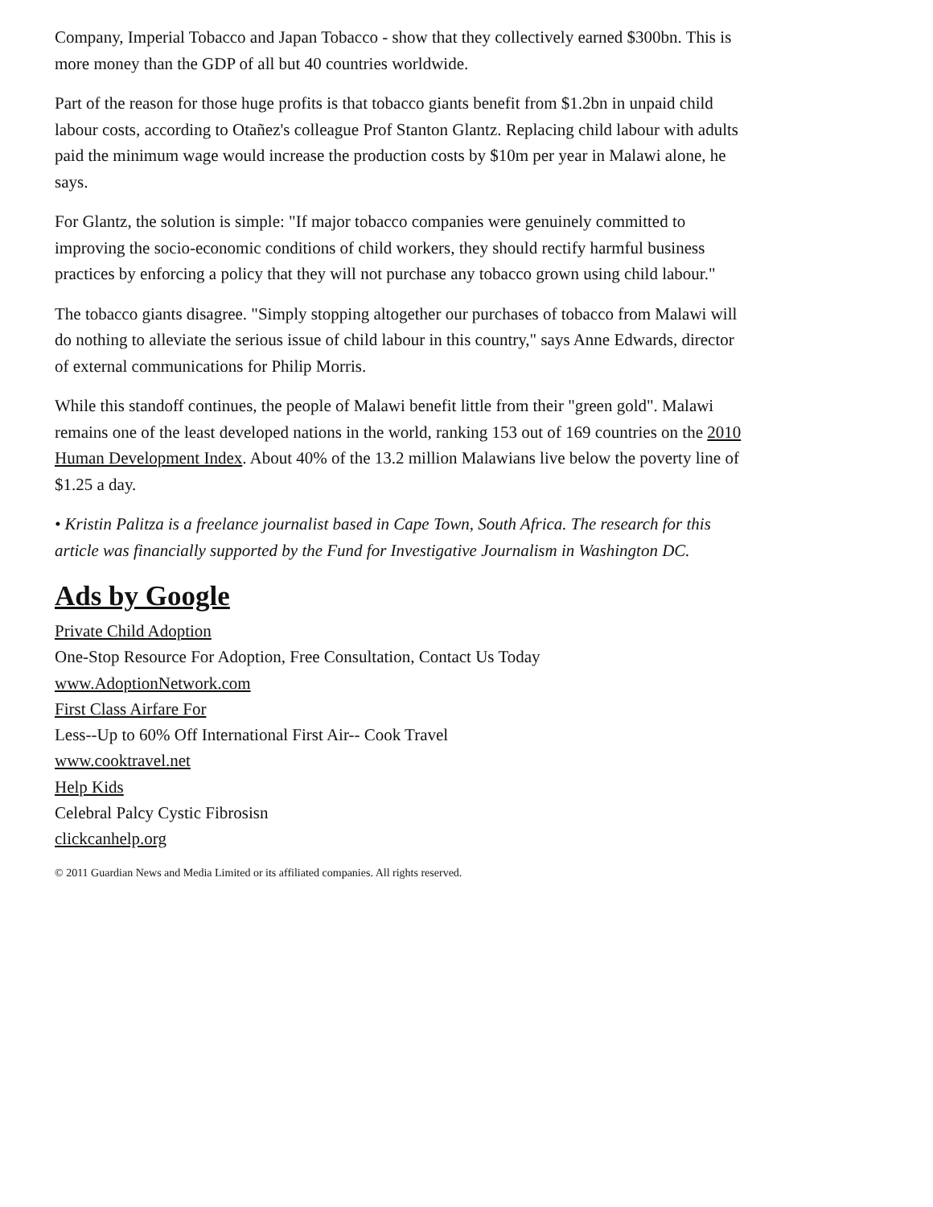Company, Imperial Tobacco and Japan Tobacco - show that they collectively earned $300bn. This is more money than the GDP of all but 40 countries worldwide.
Part of the reason for those huge profits is that tobacco giants benefit from $1.2bn in unpaid child labour costs, according to Otañez's colleague Prof Stanton Glantz. Replacing child labour with adults paid the minimum wage would increase the production costs by $10m per year in Malawi alone, he says.
For Glantz, the solution is simple: "If major tobacco companies were genuinely committed to improving the socio-economic conditions of child workers, they should rectify harmful business practices by enforcing a policy that they will not purchase any tobacco grown using child labour."
The tobacco giants disagree. "Simply stopping altogether our purchases of tobacco from Malawi will do nothing to alleviate the serious issue of child labour in this country," says Anne Edwards, director of external communications for Philip Morris.
While this standoff continues, the people of Malawi benefit little from their "green gold". Malawi remains one of the least developed nations in the world, ranking 153 out of 169 countries on the 2010 Human Development Index. About 40% of the 13.2 million Malawians live below the poverty line of $1.25 a day.
• Kristin Palitza is a freelance journalist based in Cape Town, South Africa. The research for this article was financially supported by the Fund for Investigative Journalism in Washington DC.
Ads by Google
Private Child Adoption
One-Stop Resource For Adoption, Free Consultation, Contact Us Today
www.AdoptionNetwork.com
First Class Airfare For
Less--Up to 60% Off International First Air-- Cook Travel
www.cooktravel.net
Help Kids
Celebral Palcy Cystic Fibrosisn
clickcanhelp.org
© 2011 Guardian News and Media Limited or its affiliated companies. All rights reserved.